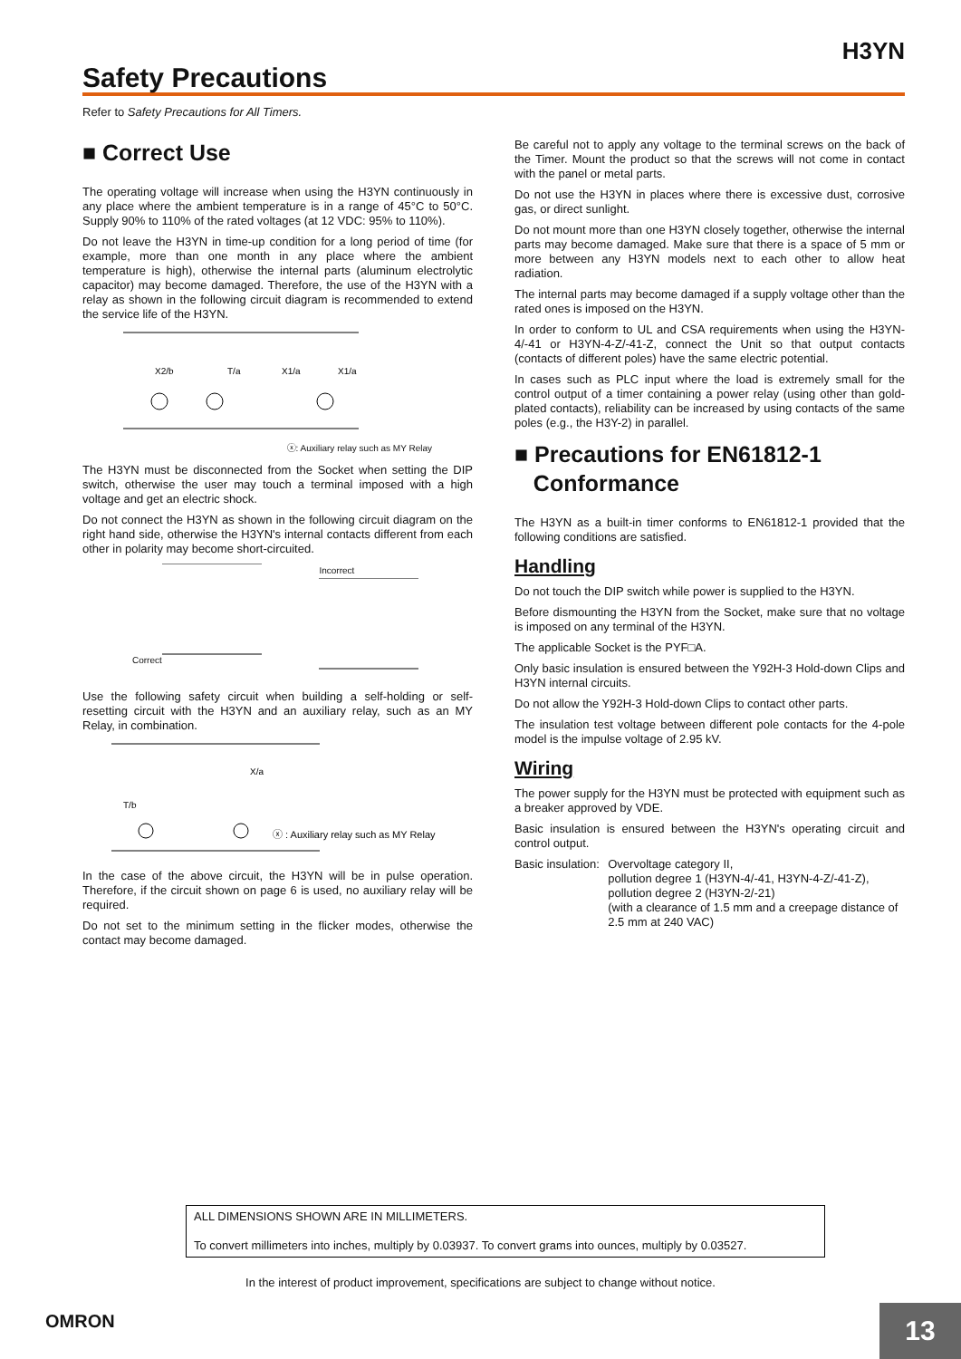H3YN
Safety Precautions
Refer to Safety Precautions for All Timers.
■ Correct Use
The operating voltage will increase when using the H3YN continuously in any place where the ambient temperature is in a range of 45°C to 50°C. Supply 90% to 110% of the rated voltages (at 12 VDC: 95% to 110%).
Do not leave the H3YN in time-up condition for a long period of time (for example, more than one month in any place where the ambient temperature is high), otherwise the internal parts (aluminum electrolytic capacitor) may become damaged. Therefore, the use of the H3YN with a relay as shown in the following circuit diagram is recommended to extend the service life of the H3YN.
X2/b
T/a
X1/a
X1/a
ⓧ: Auxiliary relay such as MY Relay
The H3YN must be disconnected from the Socket when setting the DIP switch, otherwise the user may touch a terminal imposed with a high voltage and get an electric shock.
Do not connect the H3YN as shown in the following circuit diagram on the right hand side, otherwise the H3YN's internal contacts different from each other in polarity may become short-circuited.
Correct Incorrect
Use the following safety circuit when building a self-holding or self-resetting circuit with the H3YN and an auxiliary relay, such as an MY Relay, in combination.
X/a
T/b
ⓧ : Auxiliary relay such as MY Relay
In the case of the above circuit, the H3YN will be in pulse operation. Therefore, if the circuit shown on page 6 is used, no auxiliary relay will be required.
Do not set to the minimum setting in the flicker modes, otherwise the contact may become damaged.
Be careful not to apply any voltage to the terminal screws on the back of the Timer. Mount the product so that the screws will not come in contact with the panel or metal parts.
Do not use the H3YN in places where there is excessive dust, corrosive gas, or direct sunlight.
Do not mount more than one H3YN closely together, otherwise the internal parts may become damaged. Make sure that there is a space of 5 mm or more between any H3YN models next to each other to allow heat radiation.
The internal parts may become damaged if a supply voltage other than the rated ones is imposed on the H3YN.
In order to conform to UL and CSA requirements when using the H3YN-4/-41 or H3YN-4-Z/-41-Z, connect the Unit so that output contacts (contacts of different poles) have the same electric potential.
In cases such as PLC input where the load is extremely small for the control output of a timer containing a power relay (using other than gold-plated contacts), reliability can be increased by using contacts of the same poles (e.g., the H3Y-2) in parallel.
■ Precautions for EN61812-1
Conformance
The H3YN as a built-in timer conforms to EN61812-1 provided that the following conditions are satisfied.
Handling
Do not touch the DIP switch while power is supplied to the H3YN.
Before dismounting the H3YN from the Socket, make sure that no voltage is imposed on any terminal of the H3YN.
The applicable Socket is the PYF□A.
Only basic insulation is ensured between the Y92H-3 Hold-down Clips and H3YN internal circuits.
Do not allow the Y92H-3 Hold-down Clips to contact other parts.
The insulation test voltage between different pole contacts for the 4-pole model is the impulse voltage of 2.95 kV.
Wiring
The power supply for the H3YN must be protected with equipment such as a breaker approved by VDE.
Basic insulation is ensured between the H3YN's operating circuit and control output.
Basic insulation: Overvoltage category II,
pollution degree 1 (H3YN-4/-41, H3YN-4-Z/-41-Z), pollution degree 2 (H3YN-2/-21)
(with a clearance of 1.5 mm and a creepage distance of 2.5 mm at 240 VAC)
ALL DIMENSIONS SHOWN ARE IN MILLIMETERS.
To convert millimeters into inches, multiply by 0.03937. To convert grams into ounces, multiply by 0.03527.
In the interest of product improvement, specifications are subject to change without notice.
OMRON
13